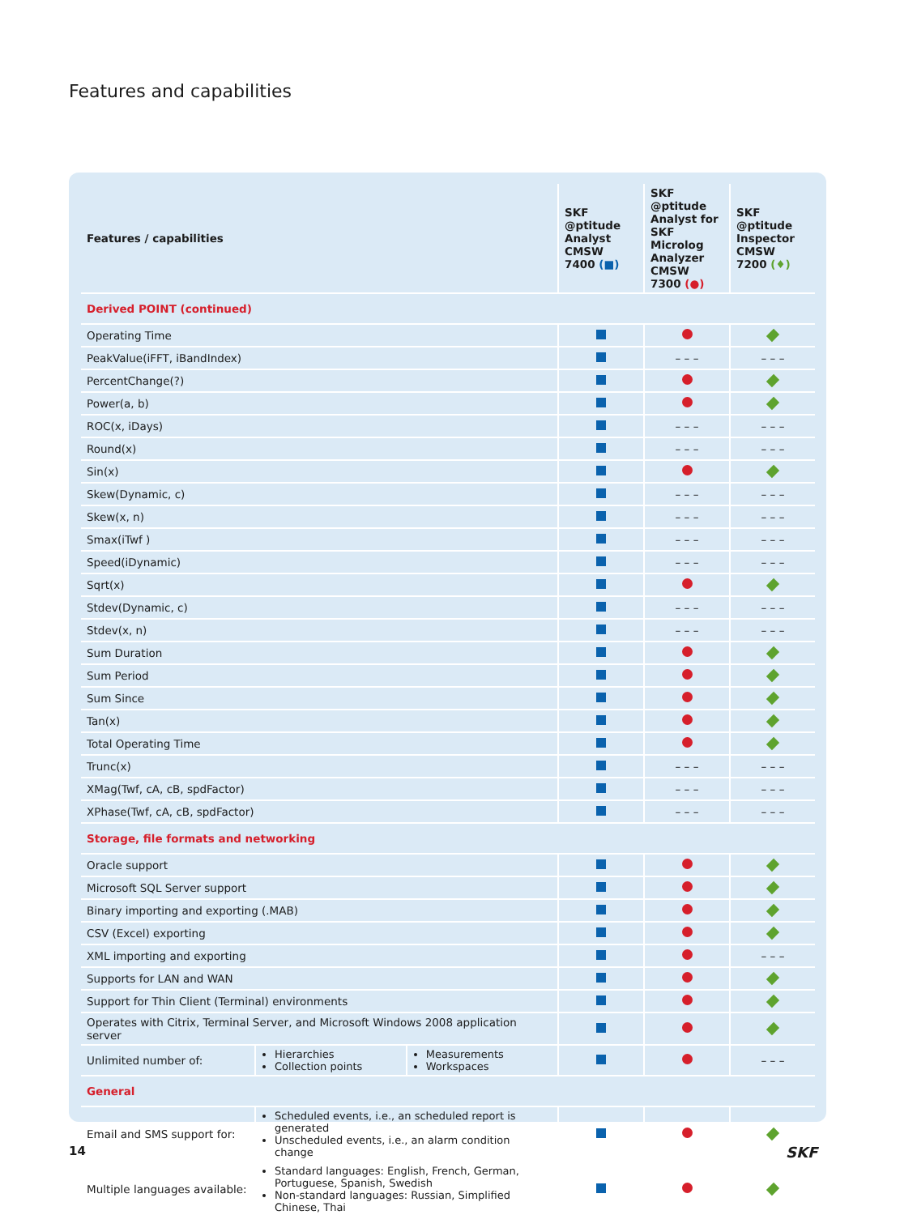Features and capabilities
| Features / capabilities | | | SKF @ptitude Analyst CMSW 7400 (■) | SKF @ptitude Analyst for SKF Microlog Analyzer CMSW 7300 (●) | SKF @ptitude Inspector CMSW 7200 (♦) |
| --- | --- | --- | --- | --- | --- |
| Derived POINT (continued) | | | | | |
| Operating Time | | | | | |
| PeakValue(iFFT, iBandIndex) | | | | – – – | – – – |
| PercentChange(?) | | | | | |
| Power(a, b) | | | | | |
| ROC(x, iDays) | | | | – – – | – – – |
| Round(x) | | | | – – – | – – – |
| Sin(x) | | | | | |
| Skew(Dynamic, c) | | | | – – – | – – – |
| Skew(x, n) | | | | – – – | – – – |
| Smax(iTwf ) | | | | – – – | – – – |
| Speed(iDynamic) | | | | – – – | – – – |
| Sqrt(x) | | | | | |
| Stdev(Dynamic, c) | | | | – – – | – – – |
| Stdev(x, n) | | | | – – – | – – – |
| Sum Duration | | | | | |
| Sum Period | | | | | |
| Sum Since | | | | | |
| Tan(x) | | | | | |
| Total Operating Time | | | | | |
| Trunc(x) | | | | – – – | – – – |
| XMag(Twf, cA, cB, spdFactor) | | | | – – – | – – – |
| XPhase(Twf, cA, cB, spdFactor) | | | | – – – | – – – |
| Storage, file formats and networking | | | | | |
| Oracle support | | | | | |
| Microsoft SQL Server support | | | | | |
| Binary importing and exporting (.MAB) | | | | | |
| CSV (Excel) exporting | | | | | |
| XML importing and exporting | | | | | – – – |
| Supports for LAN and WAN | | | | | |
| Support for Thin Client (Terminal) environments | | | | | |
| Operates with Citrix, Terminal Server, and Microsoft Windows 2008 application server | | | | | |
| Unlimited number of: | Hierarchies Collection points | Measurements Workspaces | | | – – – |
| General | | | | | |
| Email and SMS support for: | Scheduled events, i.e., an scheduled report is generated Unscheduled events, i.e., an alarm condition change | | | | |
| Multiple languages available: | Standard languages: English, French, German, Portuguese, Spanish, Swedish Non-standard languages: Russian, Simplified Chinese, Thai | | | | |
14 SKF